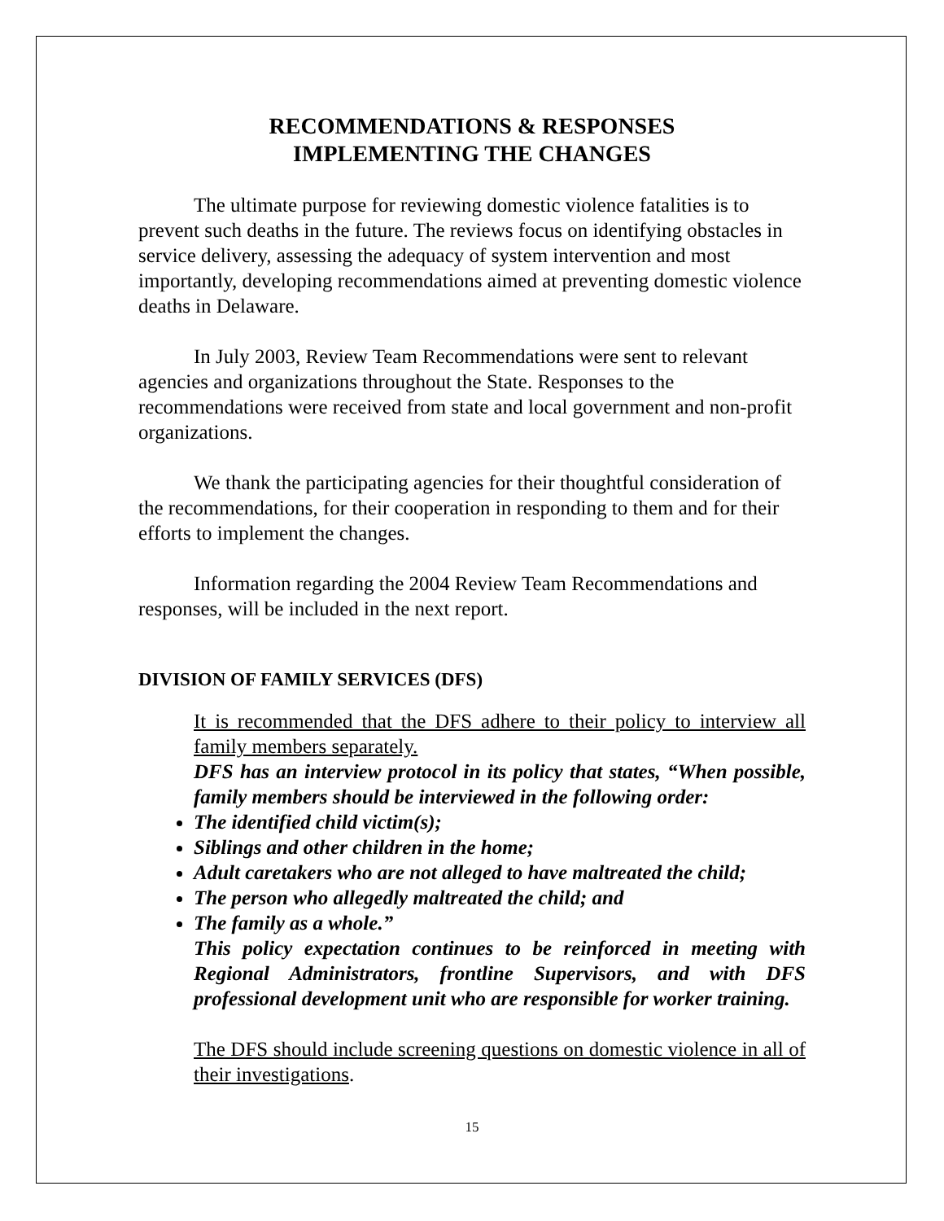RECOMMENDATIONS & RESPONSES
IMPLEMENTING THE CHANGES
The ultimate purpose for reviewing domestic violence fatalities is to prevent such deaths in the future. The reviews focus on identifying obstacles in service delivery, assessing the adequacy of system intervention and most importantly, developing recommendations aimed at preventing domestic violence deaths in Delaware.
In July 2003, Review Team Recommendations were sent to relevant agencies and organizations throughout the State. Responses to the recommendations were received from state and local government and non-profit organizations.
We thank the participating agencies for their thoughtful consideration of the recommendations, for their cooperation in responding to them and for their efforts to implement the changes.
Information regarding the 2004 Review Team Recommendations and responses, will be included in the next report.
DIVISION OF FAMILY SERVICES (DFS)
It is recommended that the DFS adhere to their policy to interview all family members separately.
DFS has an interview protocol in its policy that states, “When possible, family members should be interviewed in the following order:
The identified child victim(s);
Siblings and other children in the home;
Adult caretakers who are not alleged to have maltreated the child;
The person who allegedly maltreated the child; and
The family as a whole.”
This policy expectation continues to be reinforced in meeting with Regional Administrators, frontline Supervisors, and with DFS professional development unit who are responsible for worker training.
The DFS should include screening questions on domestic violence in all of their investigations.
15